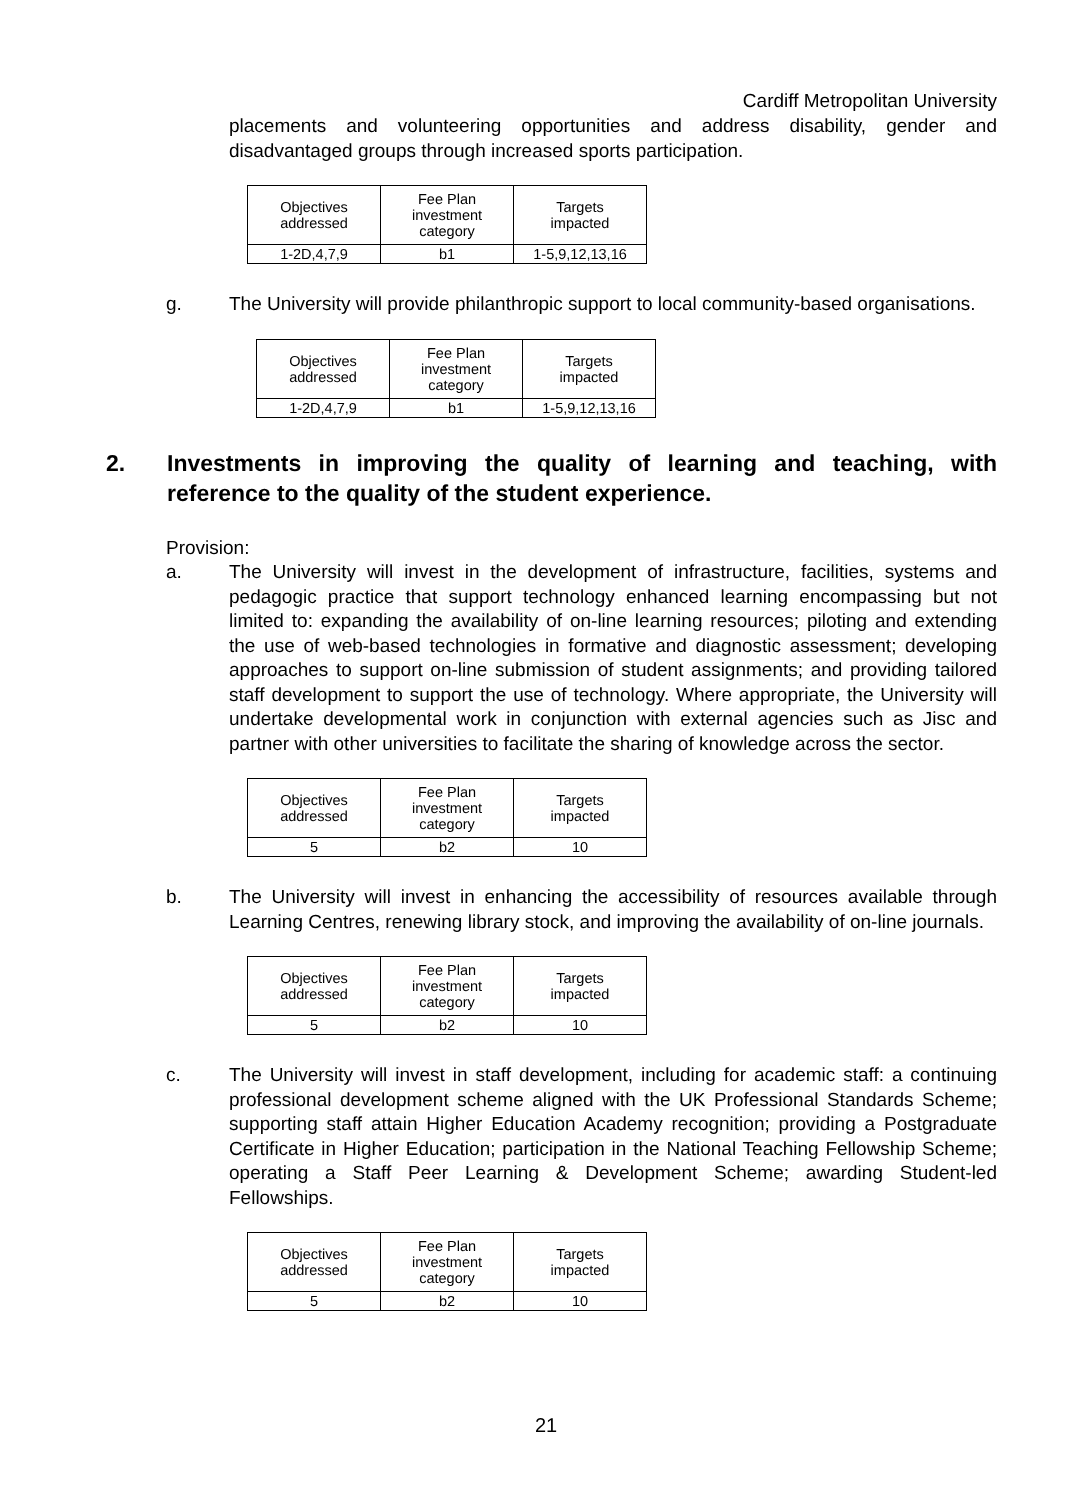Cardiff Metropolitan University
placements and volunteering opportunities and address disability, gender and disadvantaged groups through increased sports participation.
| Objectives addressed | Fee Plan investment category | Targets impacted |
| 1-2D,4,7,9 | b1 | 1-5,9,12,13,16 |
g. The University will provide philanthropic support to local community-based organisations.
| Objectives addressed | Fee Plan investment category | Targets impacted |
| 1-2D,4,7,9 | b1 | 1-5,9,12,13,16 |
2. Investments in improving the quality of learning and teaching, with reference to the quality of the student experience.
Provision:
a. The University will invest in the development of infrastructure, facilities, systems and pedagogic practice that support technology enhanced learning encompassing but not limited to: expanding the availability of on-line learning resources; piloting and extending the use of web-based technologies in formative and diagnostic assessment; developing approaches to support on-line submission of student assignments; and providing tailored staff development to support the use of technology. Where appropriate, the University will undertake developmental work in conjunction with external agencies such as Jisc and partner with other universities to facilitate the sharing of knowledge across the sector.
| Objectives addressed | Fee Plan investment category | Targets impacted |
| 5 | b2 | 10 |
b. The University will invest in enhancing the accessibility of resources available through Learning Centres, renewing library stock, and improving the availability of on-line journals.
| Objectives addressed | Fee Plan investment category | Targets impacted |
| 5 | b2 | 10 |
c. The University will invest in staff development, including for academic staff: a continuing professional development scheme aligned with the UK Professional Standards Scheme; supporting staff attain Higher Education Academy recognition; providing a Postgraduate Certificate in Higher Education; participation in the National Teaching Fellowship Scheme; operating a Staff Peer Learning & Development Scheme; awarding Student-led Fellowships.
| Objectives addressed | Fee Plan investment category | Targets impacted |
| 5 | b2 | 10 |
21